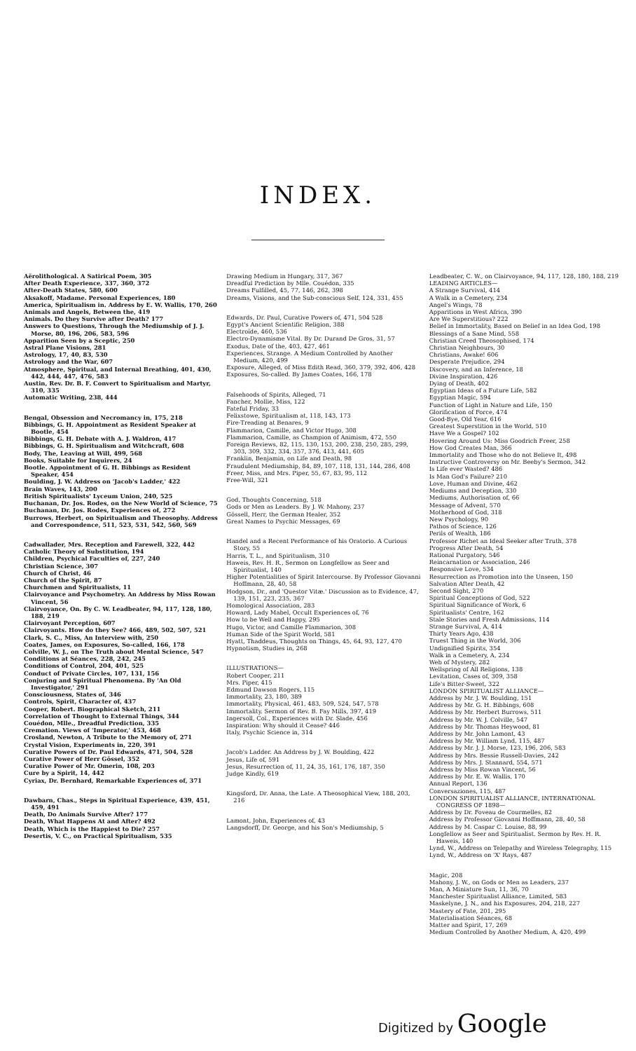INDEX.
Aërolithological. A Satirical Poem, 305
After Death Experience, 337, 360, 372
After-Death States, 580, 600
Aksakoff, Madame. Personal Experiences, 180
America, Spiritualism in. Address by E. W. Wallis, 170, 260
Animals and Angels, Between the, 419
Animals. Do they Survive after Death? 177
Answers to Questions, Through the Mediumship of J. J. Morse, 80, 196, 206, 583, 596
Apparition Seen by a Sceptic, 250
Astral Plane Visions, 281
Astrology, 17, 40, 83, 530
Astrology and the War, 607
Atmosphere, Spiritual, and Internal Breathing, 401, 430, 442, 444, 447, 476, 583
Austin, Rev. Dr. B. F. Convert to Spiritualism and Martyr, 310, 335
Automatic Writing, 238, 444
Bengal, Obsession and Necromancy in, 175, 218
Bibbings, G. H. Appointment as Resident Speaker at Bootle, 454
Bibbings, G. H. Debate with A. J. Waldron, 417
Bibbings, G. H. Spiritualism and Witchcraft, 608
Body, The, Leaving at Will, 499, 568
Books, Suitable for Inquirers, 24
Bootle. Appointment of G. H. Bibbings as Resident Speaker, 454
Boulding, J. W. Address on 'Jacob's Ladder,' 422
Brain Waves, 143, 200
British Spiritualists' Lyceum Union, 240, 525
Buchanan, Dr. Jos. Rodes, on the New World of Science, 75
Buchanan, Dr. Jos. Rodes, Experiences of, 272
Burrows, Herbert, on Spiritualism and Theosophy. Address and Correspondence, 511, 523, 531, 542, 560, 569
Cadwallader, Mrs. Reception and Farewell, 322, 442
Catholic Theory of Substitution, 194
Children, Psychical Faculties of, 227, 240
Christian Science, 307
Church of Christ, 46
Church of the Spirit, 87
Churchmen and Spiritualists, 11
Clairvoyance and Psychometry. An Address by Miss Rowan Vincent, 56
Clairvoyance, On. By C. W. Leadbeater, 94, 117, 128, 180, 188, 219
Clairvoyant Perception, 607
Clairvoyants. How do they See? 466, 489, 502, 507, 521
Clark, S. C., Miss, An Interview with, 250
Coates, James, on Exposures, So-called, 166, 178
Colville, W. J., on The Truth about Mental Science, 547
Conditions at Séances, 228, 242, 245
Conditions of Control, 204, 401, 525
Conduct of Private Circles, 107, 131, 156
Conjuring and Spiritual Phenomena. By 'An Old Investigator,' 291
Consciousness, States of, 346
Controls, Spirit, Character of, 437
Cooper, Robert. Biographical Sketch, 211
Correlation of Thought to External Things, 344
Couédon, Mlle., Dreadful Prediction, 335
Cremation. Views of 'Imperator,' 453, 468
Crosland, Newton, A Tribute to the Memory of, 271
Crystal Vision, Experiments in, 220, 391
Curative Powers of Dr. Paul Edwards, 471, 504, 528
Curative Power of Herr Gössel, 352
Curative Power of Mr. Omerin, 108, 203
Cure by a Spirit, 14, 442
Cyriax, Dr. Bernhard, Remarkable Experiences of, 371
Dawbarn, Chas., Steps in Spiritual Experience, 439, 451, 459, 491
Death, Do Animals Survive After? 177
Death, What Happens At and After? 492
Death, Which is the Happiest to Die? 257
Desertis, V. C., on Practical Spiritualism, 535
Drawing Medium in Hungary, 317, 367
Dreadful Prediction by Mlle. Couédon, 335
Dreams Fulfilled, 45, 77, 146, 262, 398
Dreams, Visions, and the Sub-conscious Self, 124, 331, 455
Edwards, Dr. Paul, Curative Powers of, 471, 504 528
Egypt's Ancient Scientific Religion, 388
Electroïde, 460, 536
Electro-Dynamisme Vital. By Dr. Durand De Gros, 31, 57
Exodus, Date of the, 403, 427, 461
Experiences, Strange. A Medium Controlled by Another Medium, 420, 499
Exposure, Alleged, of Miss Edith Read, 360, 379, 392, 406, 428
Exposures, So-called. By James Coates, 166, 178
Falsehoods of Spirits, Alleged, 71
Fancher, Mollie, Miss, 122
Fateful Friday, 33
Felixstowe, Spiritualism at, 118, 143, 173
Fire-Treading at Benares, 9
Flammarion, Camille, and Victor Hugo, 308
Flammarion, Camille, as Champion of Animism, 472, 550
Foreign Reviews, 82, 115, 130, 153, 200, 238, 250, 285, 299, 303, 309, 332, 334, 357, 376, 413, 441, 605
Franklin, Benjamin, on Life and Death, 98
Fraudulent Mediumship, 84, 89, 107, 118, 131, 144, 286, 408
Freer, Miss, and Mrs. Piper, 55, 67, 83, 95, 112
Free-Will, 321
God, Thoughts Concerning, 518
Gods or Men as Leaders. By J. W. Mahony, 237
Gössell, Herr, the German Healer, 352
Great Names to Psychic Messages, 69
Handel and a Recent Performance of his Oratorio. A Curious Story, 55
Harris, T. L., and Spiritualism, 310
Haweis, Rev. H. R., Sermon on Longfellow as Seer and Spiritualist, 140
Higher Potentialities of Spirit Intercourse. By Professor Giovanni Hoffmann, 28, 40, 58
Hodgson, Dr., and 'Questor Vitæ.' Discussion as to Evidence, 47, 139, 151, 223, 235, 367
Homological Association, 283
Howard, Lady Mabel, Occult Experiences of, 76
How to be Well and Happy, 295
Hugo, Victor, and Camille Flammarion, 308
Human Side of the Spirit World, 581
Hyatt, Thaddeus, Thoughts on Things, 45, 64, 93, 127, 470
Hypnotism, Studies in, 268
ILLUSTRATIONS—
Robert Cooper, 211
Mrs. Piper, 415
Edmund Dawson Rogers, 115
Immortality, 23, 180, 389
Immortality, Physical, 461, 483, 509, 524, 547, 578
Immortality. Sermon of Rev. B. Fay Mills, 397, 419
Ingersoll, Col., Experiences with Dr. Slade, 456
Inspiration: Why should it Cease? 446
Italy, Psychic Science in, 314
Jacob's Ladder. An Address by J. W. Boulding, 422
Jesus, Life of, 591
Jesus, Resurrection of, 11, 24, 35, 161, 176, 187, 350
Judge Kindly, 619
Kingsford, Dr. Anna, the Late. A Theosophical View, 188, 203, 216
Lamont, John, Experiences of, 43
Langsdorff, Dr. George, and his Son's Mediumship, 5
Leadbeater, C. W., on Clairvoyance, 94, 117, 128, 180, 188, 219
LEADING ARTICLES—
A Strange Survival, 414
A Walk in a Cemetery, 234
Angel's Wings, 78
Apparitions in West Africa, 390
Are We Superstitious? 222
Belief in Immortality, Based on Belief in an Idea God, 198
Blessings of a Sane Mind, 558
Christian Creed Theosophised, 174
Christian Neighbours, 30
Christians, Awake! 606
Desperate Prejudice, 294
Discovery, and an Inference, 18
Divine Inspiration, 426
Dying of Death, 402
Egyptian Ideas of a Future Life, 582
Egyptian Magic, 594
Function of Light in Nature and Life, 150
Glorification of Force, 474
Good-Bye, Old Year, 616
Greatest Superstition in the World, 510
Have We a Gospel? 102
Hovering Around Us: Miss Goodrich Freer, 258
How God Creates Man, 366
Immortality and Those who do not Believe It, 498
Instructive Controversy on Mr. Beeby's Sermon, 342
Is Life ever Wasted? 486
Is Man God's Failure? 210
Love, Human and Divine, 462
Mediums and Deception, 330
Mediums, Authorisation of, 66
Message of Advent, 570
Motherhood of God, 318
New Psychology, 90
Pathos of Science, 126
Perils of Wealth, 186
Professor Richet an Ideal Seeker after Truth, 378
Progress After Death, 54
Rational Purgatory, 546
Reincarnation or Association, 246
Responsive Love, 534
Resurrection as Promotion into the Unseen, 150
Salvation After Death, 42
Second Sight, 270
Spiritual Conceptions of God, 522
Spiritual Significance of Work, 6
Spiritualists' Centre, 162
Stale Stories and Fresh Admissions, 114
Strange Survival, A, 414
Thirty Years Ago, 438
Truest Thing in the World, 306
Undignified Spirits, 354
Walk in a Cemetery, A, 234
Web of Mystery, 282
Wellspring of All Religions, 138
Levitation, Cases of, 309, 358
Life's Bitter-Sweet, 322
LONDON SPIRITUALIST ALLIANCE—
Address by Mr. J. W. Boulding, 151
Address by Mr. G. H. Bibbings, 608
Address by Mr. Herbert Burrows, 511
Address by Mr. W. J. Colville, 547
Address by Mr. Thomas Heywood, 81
Address by Mr. John Lamont, 43
Address by Mr. William Lynd, 115, 487
Address by Mr. J. J. Morse, 123, 196, 206, 583
Address by Mrs. Bessie Russell-Davies, 242
Address by Mrs. J. Stannard, 554, 571
Address by Miss Rowan Vincent, 56
Address by Mr. E. W. Wallis, 170
Annual Report, 136
Conversaziones, 115, 487
LONDON SPIRITUALIST ALLIANCE, INTERNATIONAL CONGRESS OF 1898—
Address by Dr. Foveau de Courmelles, 82
Address by Professor Giovanni Hoffmann, 28, 40, 58
Address by M. Caspar C. Louise, 88, 99
Longfellow as Seer and Spiritualist. Sermon by Rev. H. R. Haweis, 140
Lynd, W., Address on Telepathy and Wireless Telegraphy, 115
Lynd, W., Address on 'X' Rays, 487
Magic, 208
Mahony, J. W., on Gods or Men as Leaders, 237
Man, A Miniature Sun, 11, 36, 70
Manchester Spiritualist Alliance, Limited, 583
Maskelyne, J. N., and his Exposures, 204, 218, 227
Mastery of Fate, 201, 295
Materialisation Séances, 68
Matter and Spirit, 17, 269
Medium Controlled by Another Medium, A, 420, 499
Digitized by Google